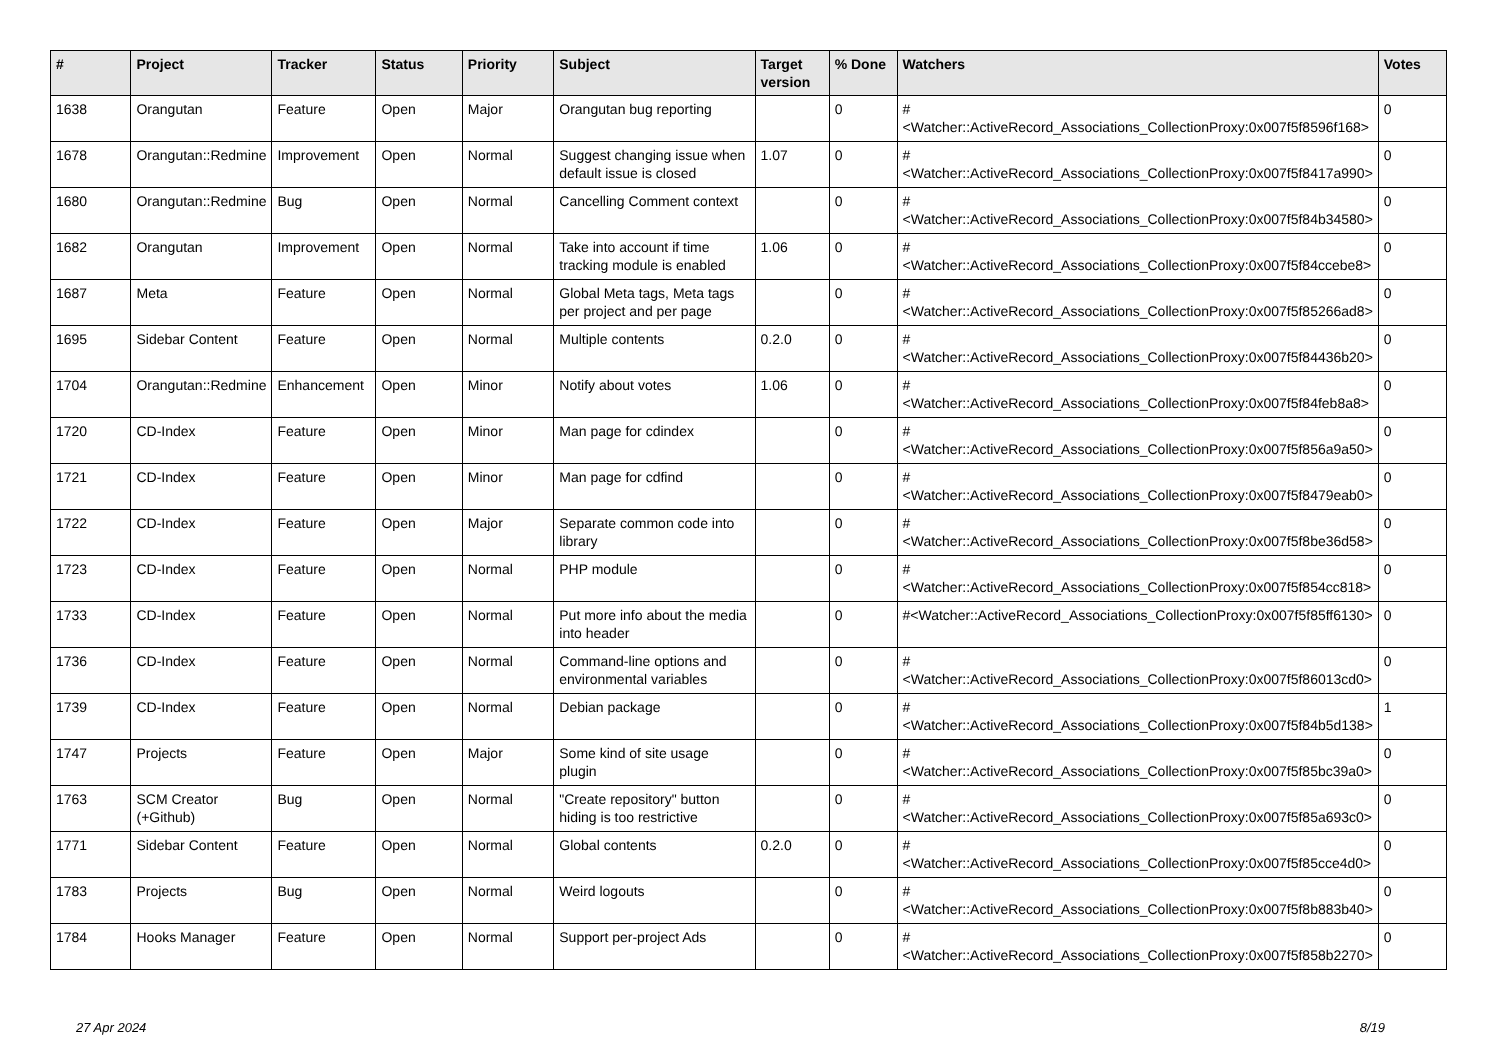| # | Project | Tracker | Status | Priority | Subject | Target version | % Done | Watchers | Votes |
| --- | --- | --- | --- | --- | --- | --- | --- | --- | --- |
| 1638 | Orangutan | Feature | Open | Major | Orangutan bug reporting | | 0 | #<Watcher::ActiveRecord_Associations_CollectionProxy:0x007f5f8596f168> | 0 |
| 1678 | Orangutan::Redmine | Improvement | Open | Normal | Suggest changing issue when default issue is closed | 1.07 | 0 | #<Watcher::ActiveRecord_Associations_CollectionProxy:0x007f5f8417a990> | 0 |
| 1680 | Orangutan::Redmine | Bug | Open | Normal | Cancelling Comment context | | 0 | #<Watcher::ActiveRecord_Associations_CollectionProxy:0x007f5f84b34580> | 0 |
| 1682 | Orangutan | Improvement | Open | Normal | Take into account if time tracking module is enabled | 1.06 | 0 | #<Watcher::ActiveRecord_Associations_CollectionProxy:0x007f5f84ccebe8> | 0 |
| 1687 | Meta | Feature | Open | Normal | Global Meta tags, Meta tags per project and per page | | 0 | #<Watcher::ActiveRecord_Associations_CollectionProxy:0x007f5f85266ad8> | 0 |
| 1695 | Sidebar Content | Feature | Open | Normal | Multiple contents | 0.2.0 | 0 | #<Watcher::ActiveRecord_Associations_CollectionProxy:0x007f5f84436b20> | 0 |
| 1704 | Orangutan::Redmine | Enhancement | Open | Minor | Notify about votes | 1.06 | 0 | #<Watcher::ActiveRecord_Associations_CollectionProxy:0x007f5f84feb8a8> | 0 |
| 1720 | CD-Index | Feature | Open | Minor | Man page for cdindex | | 0 | #<Watcher::ActiveRecord_Associations_CollectionProxy:0x007f5f856a9a50> | 0 |
| 1721 | CD-Index | Feature | Open | Minor | Man page for cdfind | | 0 | #<Watcher::ActiveRecord_Associations_CollectionProxy:0x007f5f8479eab0> | 0 |
| 1722 | CD-Index | Feature | Open | Major | Separate common code into library | | 0 | #<Watcher::ActiveRecord_Associations_CollectionProxy:0x007f5f8be36d58> | 0 |
| 1723 | CD-Index | Feature | Open | Normal | PHP module | | 0 | #<Watcher::ActiveRecord_Associations_CollectionProxy:0x007f5f854cc818> | 0 |
| 1733 | CD-Index | Feature | Open | Normal | Put more info about the media into header | | 0 | #<Watcher::ActiveRecord_Associations_CollectionProxy:0x007f5f85ff6130> | 0 |
| 1736 | CD-Index | Feature | Open | Normal | Command-line options and environmental variables | | 0 | #<Watcher::ActiveRecord_Associations_CollectionProxy:0x007f5f86013cd0> | 0 |
| 1739 | CD-Index | Feature | Open | Normal | Debian package | | 0 | #<Watcher::ActiveRecord_Associations_CollectionProxy:0x007f5f84b5d138> | 1 |
| 1747 | Projects | Feature | Open | Major | Some kind of site usage plugin | | 0 | #<Watcher::ActiveRecord_Associations_CollectionProxy:0x007f5f85bc39a0> | 0 |
| 1763 | SCM Creator (+Github) | Bug | Open | Normal | "Create repository" button hiding is too restrictive | | 0 | #<Watcher::ActiveRecord_Associations_CollectionProxy:0x007f5f85a693c0> | 0 |
| 1771 | Sidebar Content | Feature | Open | Normal | Global contents | 0.2.0 | 0 | #<Watcher::ActiveRecord_Associations_CollectionProxy:0x007f5f85cce4d0> | 0 |
| 1783 | Projects | Bug | Open | Normal | Weird logouts | | 0 | #<Watcher::ActiveRecord_Associations_CollectionProxy:0x007f5f8b883b40> | 0 |
| 1784 | Hooks Manager | Feature | Open | Normal | Support per-project Ads | | 0 | #<Watcher::ActiveRecord_Associations_CollectionProxy:0x007f5f858b2270> | 0 |
27 Apr 2024 8/19